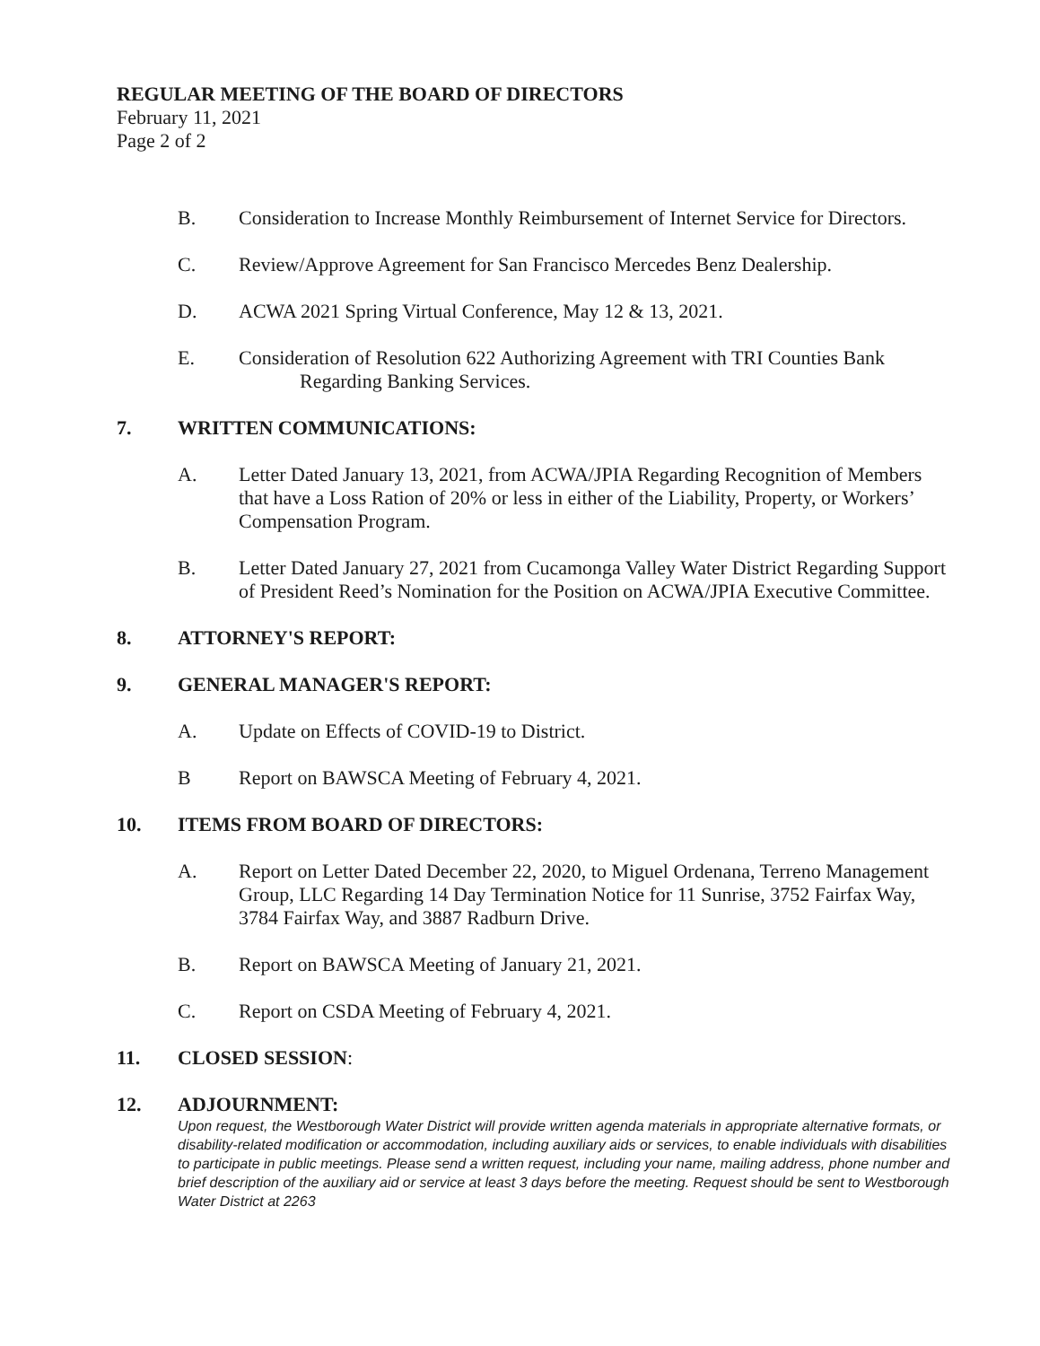REGULAR MEETING OF THE BOARD OF DIRECTORS
February 11, 2021
Page 2 of 2
B. Consideration to Increase Monthly Reimbursement of Internet Service for Directors.
C. Review/Approve Agreement for San Francisco Mercedes Benz Dealership.
D. ACWA 2021 Spring Virtual Conference, May 12 & 13, 2021.
E. Consideration of Resolution 622 Authorizing Agreement with TRI Counties Bank
Regarding Banking Services.
7. WRITTEN COMMUNICATIONS:
A. Letter Dated January 13, 2021, from ACWA/JPIA Regarding Recognition of Members that have a Loss Ration of 20% or less in either of the Liability, Property, or Workers’ Compensation Program.
B. Letter Dated January 27, 2021 from Cucamonga Valley Water District Regarding Support of President Reed’s Nomination for the Position on ACWA/JPIA Executive Committee.
8. ATTORNEY'S REPORT:
9. GENERAL MANAGER'S REPORT:
A. Update on Effects of COVID-19 to District.
B Report on BAWSCA Meeting of February 4, 2021.
10. ITEMS FROM BOARD OF DIRECTORS:
A. Report on Letter Dated December 22, 2020, to Miguel Ordenana, Terreno Management Group, LLC Regarding 14 Day Termination Notice for 11 Sunrise, 3752 Fairfax Way, 3784 Fairfax Way, and 3887 Radburn Drive.
B. Report on BAWSCA Meeting of January 21, 2021.
C. Report on CSDA Meeting of February 4, 2021.
11. CLOSED SESSION:
12. ADJOURNMENT:
Upon request, the Westborough Water District will provide written agenda materials in appropriate alternative formats, or disability-related modification or accommodation, including auxiliary aids or services, to enable individuals with disabilities to participate in public meetings. Please send a written request, including your name, mailing address, phone number and brief description of the auxiliary aid or service at least 3 days before the meeting. Request should be sent to Westborough Water District at 2263